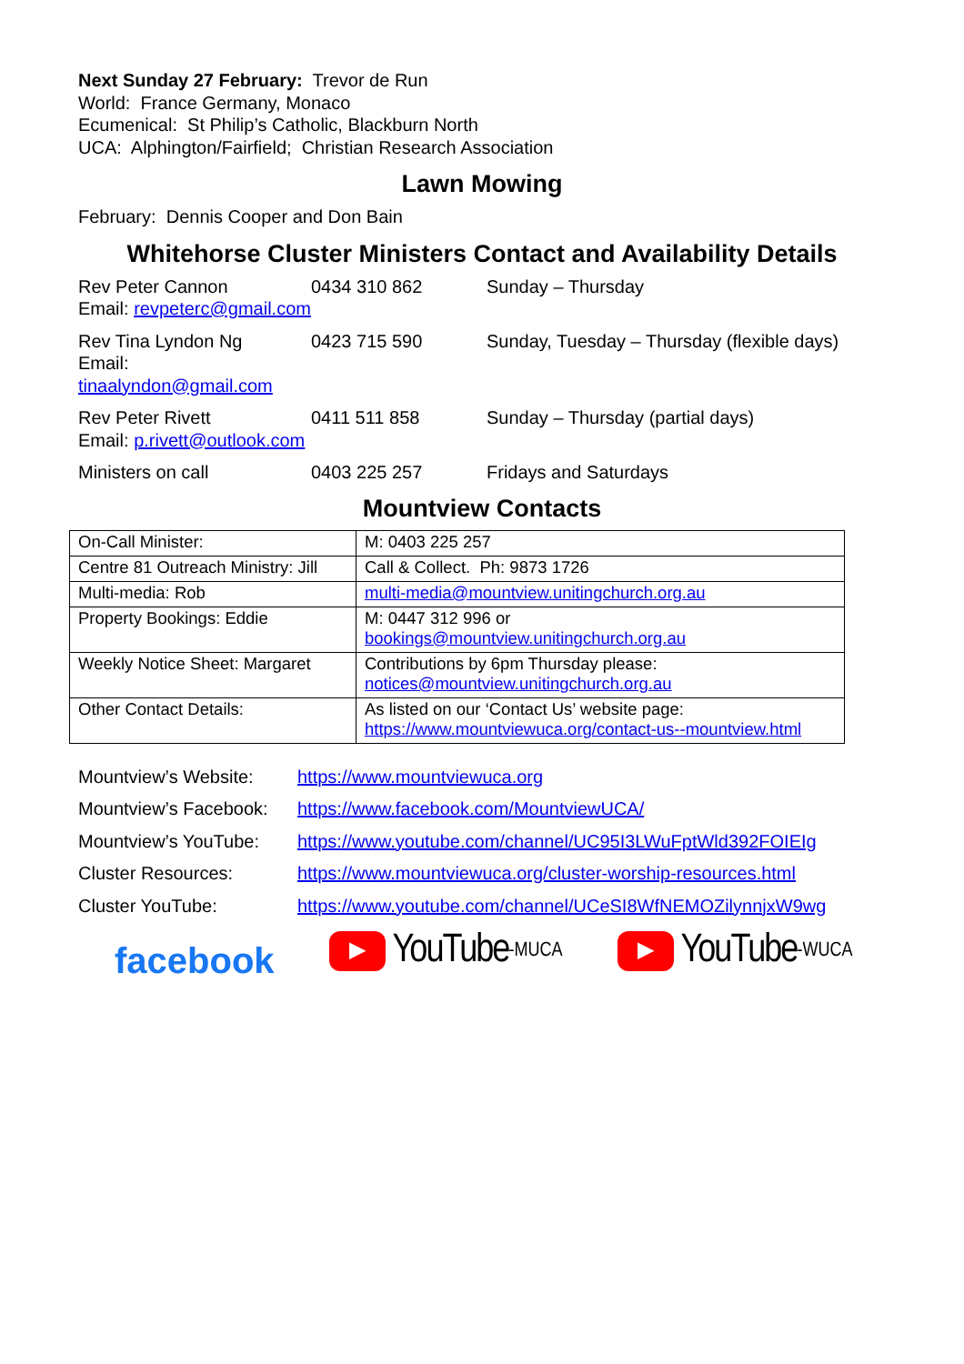Next Sunday 27 February: Trevor de Run
World: France Germany, Monaco
Ecumenical: St Philip’s Catholic, Blackburn North
UCA: Alphington/Fairfield; Christian Research Association
Lawn Mowing
February: Dennis Cooper and Don Bain
Whitehorse Cluster Ministers Contact and Availability Details
Rev Peter Cannon
Email: revpeterc@gmail.com
0434 310 862
Sunday – Thursday
Rev Tina Lyndon Ng
Email: tinaalyndon@gmail.com
0423 715 590
Sunday, Tuesday – Thursday (flexible days)
Rev Peter Rivett
Email: p.rivett@outlook.com
0411 511 858
Sunday – Thursday (partial days)
Ministers on call
0403 225 257
Fridays and Saturdays
Mountview Contacts
| On-Call Minister: | M: 0403 225 257 |
| Centre 81 Outreach Ministry: Jill | Call & Collect. Ph: 9873 1726 |
| Multi-media: Rob | multi-media@mountview.unitingchurch.org.au |
| Property Bookings: Eddie | M: 0447 312 996 or bookings@mountview.unitingchurch.org.au |
| Weekly Notice Sheet: Margaret | Contributions by 6pm Thursday please: notices@mountview.unitingchurch.org.au |
| Other Contact Details: | As listed on our ‘Contact Us’ website page: https://www.mountviewuca.org/contact-us--mountview.html |
Mountview’s Website:
https://www.mountviewuca.org
Mountview’s Facebook:
https://www.facebook.com/MountviewUCA/
Mountview’s YouTube:
https://www.youtube.com/channel/UC95I3LWuFptWld392FOIEIg
Cluster Resources:
https://www.mountviewuca.org/cluster-worship-resources.html
Cluster YouTube:
https://www.youtube.com/channel/UCeSI8WfNEMOZilynnjxW9wg
facebook
▶ YouTube -MUCA
▶ YouTube -WUCA